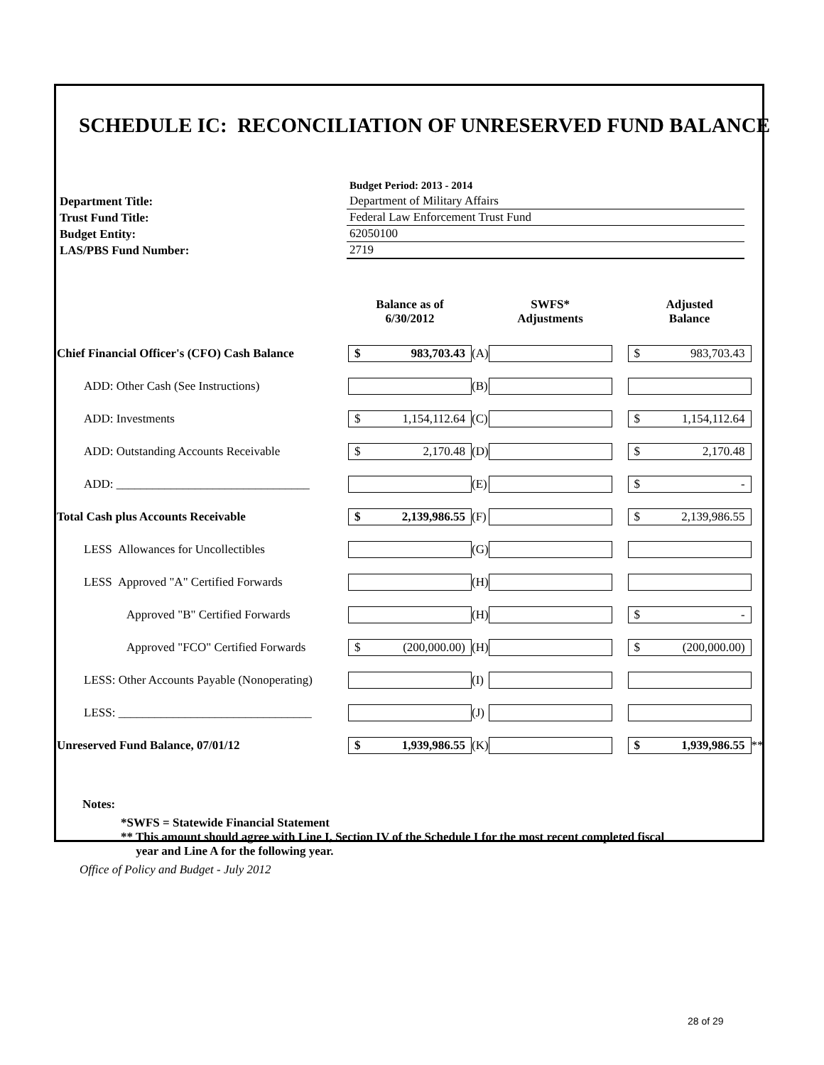SCHEDULE IC: RECONCILIATION OF UNRESERVED FUND BALANCE
| | Budget Period: 2013 - 2014 |
| Department Title: | Department of Military Affairs |
| Trust Fund Title: | Federal Law Enforcement Trust Fund |
| Budget Entity: | 62050100 |
| LAS/PBS Fund Number: | 2719 |
| | Balance as of 6/30/2012 | | SWFS* Adjustments | | Adjusted Balance | |
| --- | --- | --- | --- | --- | --- | --- |
| Chief Financial Officer's (CFO) Cash Balance | $ 983,703.43 | (A) | | | $ 983,703.43 | |
| ADD: Other Cash (See Instructions) | | (B) | | | | |
| ADD: Investments | $ 1,154,112.64 | (C) | | | $ 1,154,112.64 | |
| ADD: Outstanding Accounts Receivable | $ 2,170.48 | (D) | | | $ 2,170.48 | |
| ADD: ________________________________ | | (E) | | | $ - | |
| Total Cash plus Accounts Receivable | $ 2,139,986.55 | (F) | | | $ 2,139,986.55 | |
| LESS Allowances for Uncollectibles | | (G) | | | | |
| LESS Approved "A" Certified Forwards | | (H) | | | | |
| Approved "B" Certified Forwards | | (H) | | | $ - | |
| Approved "FCO" Certified Forwards | $ (200,000.00) | (H) | | | $ (200,000.00) | |
| LESS: Other Accounts Payable (Nonoperating) | | (I) | | | | |
| LESS: ________________________________ | | (J) | | | | |
| Unreserved Fund Balance, 07/01/12 | $ 1,939,986.55 | (K) | | | $ 1,939,986.55 | ** |
Notes:
*SWFS = Statewide Financial Statement
** This amount should agree with Line I, Section IV of the Schedule I for the most recent completed fiscal
year and Line A for the following year.
Office of Policy and Budget - July 2012
28 of 29